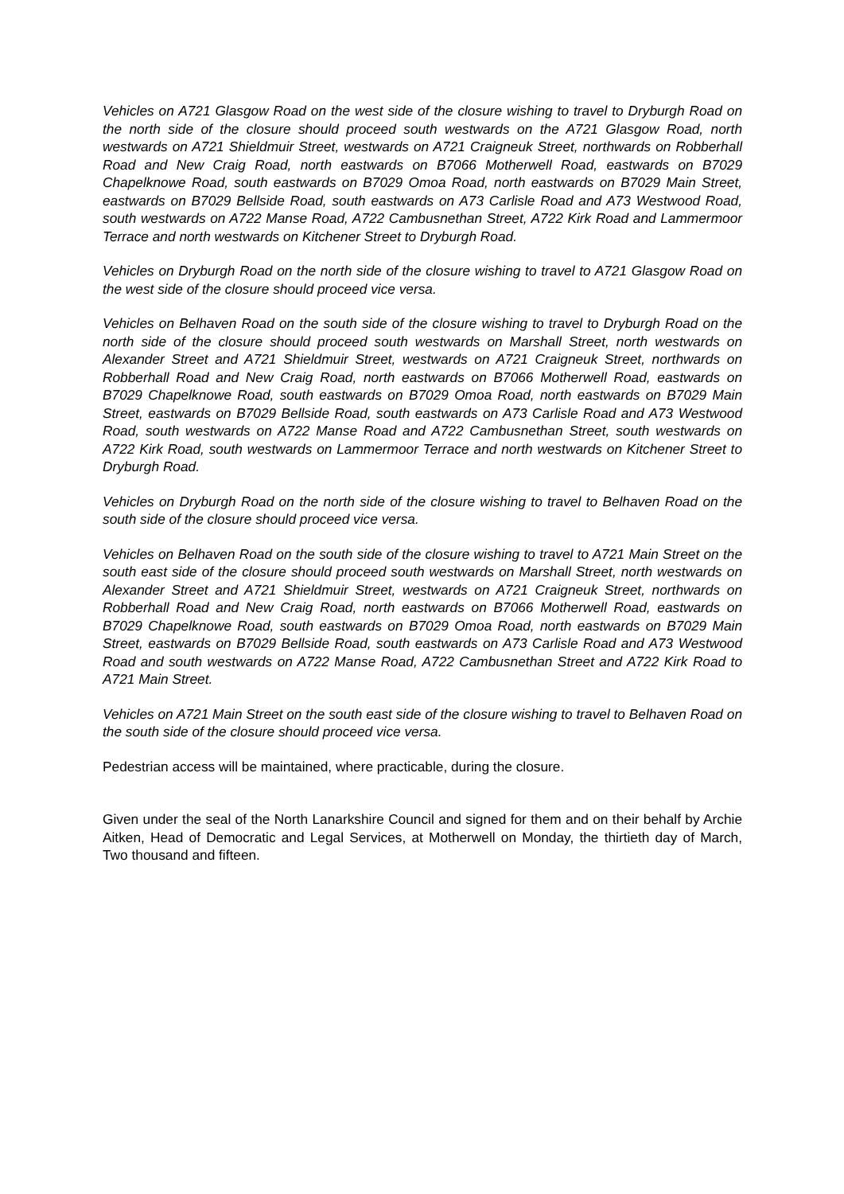Vehicles on A721 Glasgow Road on the west side of the closure wishing to travel to Dryburgh Road on the north side of the closure should proceed south westwards on the A721 Glasgow Road, north westwards on A721 Shieldmuir Street, westwards on A721 Craigneuk Street, northwards on Robberhall Road and New Craig Road, north eastwards on B7066 Motherwell Road, eastwards on B7029 Chapelknowe Road, south eastwards on B7029 Omoa Road, north eastwards on B7029 Main Street, eastwards on B7029 Bellside Road, south eastwards on A73 Carlisle Road and A73 Westwood Road, south westwards on A722 Manse Road, A722 Cambusnethan Street, A722 Kirk Road and Lammermoor Terrace and north westwards on Kitchener Street to Dryburgh Road.
Vehicles on Dryburgh Road on the north side of the closure wishing to travel to A721 Glasgow Road on the west side of the closure should proceed vice versa.
Vehicles on Belhaven Road on the south side of the closure wishing to travel to Dryburgh Road on the north side of the closure should proceed south westwards on Marshall Street, north westwards on Alexander Street and A721 Shieldmuir Street, westwards on A721 Craigneuk Street, northwards on Robberhall Road and New Craig Road, north eastwards on B7066 Motherwell Road, eastwards on B7029 Chapelknowe Road, south eastwards on B7029 Omoa Road, north eastwards on B7029 Main Street, eastwards on B7029 Bellside Road, south eastwards on A73 Carlisle Road and A73 Westwood Road, south westwards on A722 Manse Road and A722 Cambusnethan Street, south westwards on A722 Kirk Road, south westwards on Lammermoor Terrace and north westwards on Kitchener Street to Dryburgh Road.
Vehicles on Dryburgh Road on the north side of the closure wishing to travel to Belhaven Road on the south side of the closure should proceed vice versa.
Vehicles on Belhaven Road on the south side of the closure wishing to travel to A721 Main Street on the south east side of the closure should proceed south westwards on Marshall Street, north westwards on Alexander Street and A721 Shieldmuir Street, westwards on A721 Craigneuk Street, northwards on Robberhall Road and New Craig Road, north eastwards on B7066 Motherwell Road, eastwards on B7029 Chapelknowe Road, south eastwards on B7029 Omoa Road, north eastwards on B7029 Main Street, eastwards on B7029 Bellside Road, south eastwards on A73 Carlisle Road and A73 Westwood Road and south westwards on A722 Manse Road, A722 Cambusnethan Street and A722 Kirk Road to A721 Main Street.
Vehicles on A721 Main Street on the south east side of the closure wishing to travel to Belhaven Road on the south side of the closure should proceed vice versa.
Pedestrian access will be maintained, where practicable, during the closure.
Given under the seal of the North Lanarkshire Council and signed for them and on their behalf by Archie Aitken, Head of Democratic and Legal Services, at Motherwell on Monday, the thirtieth day of March, Two thousand and fifteen.